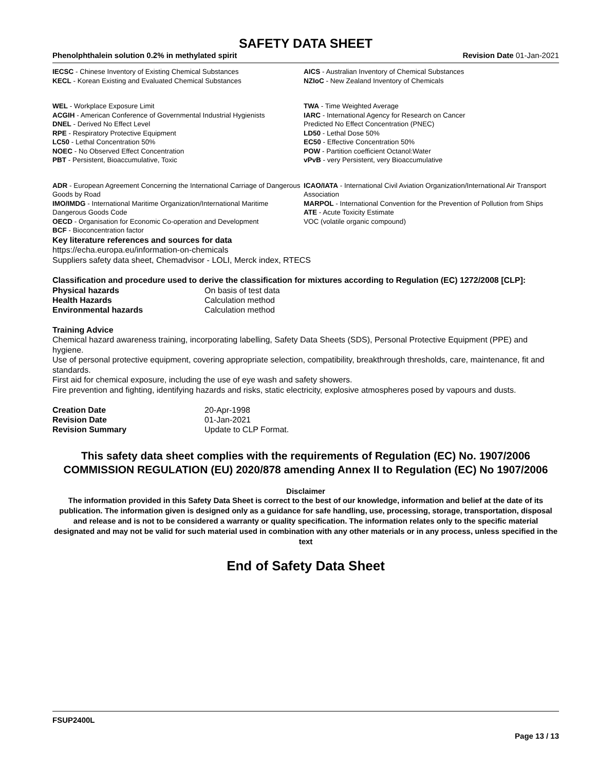SAFETY DATA SHEET
Phenolphthalein solution 0.2% in methylated spirit Revision Date 01-Jan-2021
IECSC - Chinese Inventory of Existing Chemical Substances
KECL - Korean Existing and Evaluated Chemical Substances
AICS - Australian Inventory of Chemical Substances
NZIoC - New Zealand Inventory of Chemicals
WEL - Workplace Exposure Limit
ACGIH - American Conference of Governmental Industrial Hygienists
DNEL - Derived No Effect Level
RPE - Respiratory Protective Equipment
LC50 - Lethal Concentration 50%
NOEC - No Observed Effect Concentration
PBT - Persistent, Bioaccumulative, Toxic
TWA - Time Weighted Average
IARC - International Agency for Research on Cancer
Predicted No Effect Concentration (PNEC)
LD50 - Lethal Dose 50%
EC50 - Effective Concentration 50%
POW - Partition coefficient Octanol:Water
vPvB - very Persistent, very Bioaccumulative
ADR - European Agreement Concerning the International Carriage of Dangerous Goods by Road
IMO/IMDG - International Maritime Organization/International Maritime Dangerous Goods Code
OECD - Organisation for Economic Co-operation and Development
BCF - Bioconcentration factor
ICAO/IATA - International Civil Aviation Organization/International Air Transport Association
MARPOL - International Convention for the Prevention of Pollution from Ships
ATE - Acute Toxicity Estimate
VOC (volatile organic compound)
Key literature references and sources for data
https://echa.europa.eu/information-on-chemicals
Suppliers safety data sheet, Chemadvisor - LOLI, Merck index, RTECS
Classification and procedure used to derive the classification for mixtures according to Regulation (EC) 1272/2008 [CLP]:
| Physical hazards | On basis of test data |
| Health Hazards | Calculation method |
| Environmental hazards | Calculation method |
Training Advice
Chemical hazard awareness training, incorporating labelling, Safety Data Sheets (SDS), Personal Protective Equipment (PPE) and hygiene.
Use of personal protective equipment, covering appropriate selection, compatibility, breakthrough thresholds, care, maintenance, fit and standards.
First aid for chemical exposure, including the use of eye wash and safety showers.
Fire prevention and fighting, identifying hazards and risks, static electricity, explosive atmospheres posed by vapours and dusts.
| Creation Date | 20-Apr-1998 |
| Revision Date | 01-Jan-2021 |
| Revision Summary | Update to CLP Format. |
This safety data sheet complies with the requirements of Regulation (EC) No. 1907/2006 COMMISSION REGULATION (EU) 2020/878 amending Annex II to Regulation (EC) No 1907/2006
Disclaimer
The information provided in this Safety Data Sheet is correct to the best of our knowledge, information and belief at the date of its publication. The information given is designed only as a guidance for safe handling, use, processing, storage, transportation, disposal and release and is not to be considered a warranty or quality specification. The information relates only to the specific material designated and may not be valid for such material used in combination with any other materials or in any process, unless specified in the text
End of Safety Data Sheet
FSUP2400L
Page 13 / 13